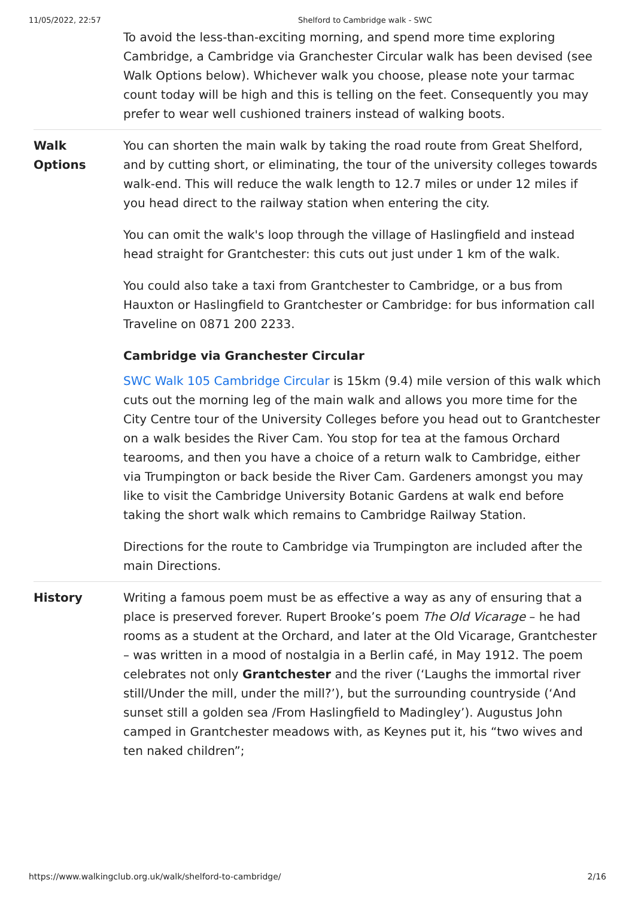11/05/2022, 22:57 Shelford to Cambridge walk - SWC
To avoid the less-than-exciting morning, and spend more time exploring Cambridge, a Cambridge via Granchester Circular walk has been devised (see Walk Options below). Whichever walk you choose, please note your tarmac count today will be high and this is telling on the feet. Consequently you may prefer to wear well cushioned trainers instead of walking boots.
Walk
Options
You can shorten the main walk by taking the road route from Great Shelford, and by cutting short, or eliminating, the tour of the university colleges towards walk-end. This will reduce the walk length to 12.7 miles or under 12 miles if you head direct to the railway station when entering the city.
You can omit the walk's loop through the village of Haslingfield and instead head straight for Grantchester: this cuts out just under 1 km of the walk.
You could also take a taxi from Grantchester to Cambridge, or a bus from Hauxton or Haslingfield to Grantchester or Cambridge: for bus information call Traveline on 0871 200 2233.
Cambridge via Granchester Circular
SWC Walk 105 Cambridge Circular is 15km (9.4) mile version of this walk which cuts out the morning leg of the main walk and allows you more time for the City Centre tour of the University Colleges before you head out to Grantchester on a walk besides the River Cam. You stop for tea at the famous Orchard tearooms, and then you have a choice of a return walk to Cambridge, either via Trumpington or back beside the River Cam. Gardeners amongst you may like to visit the Cambridge University Botanic Gardens at walk end before taking the short walk which remains to Cambridge Railway Station.
Directions for the route to Cambridge via Trumpington are included after the main Directions.
History Writing a famous poem must be as effective a way as any of ensuring that a place is preserved forever. Rupert Brooke’s poem The Old Vicarage – he had rooms as a student at the Orchard, and later at the Old Vicarage, Grantchester – was written in a mood of nostalgia in a Berlin café, in May 1912. The poem celebrates not only Grantchester and the river (‘Laughs the immortal river still/Under the mill, under the mill?’), but the surrounding countryside (‘And sunset still a golden sea /From Haslingfield to Madingley’). Augustus John camped in Grantchester meadows with, as Keynes put it, his “two wives and ten naked children”;
https://www.walkingclub.org.uk/walk/shelford-to-cambridge/ 2/16